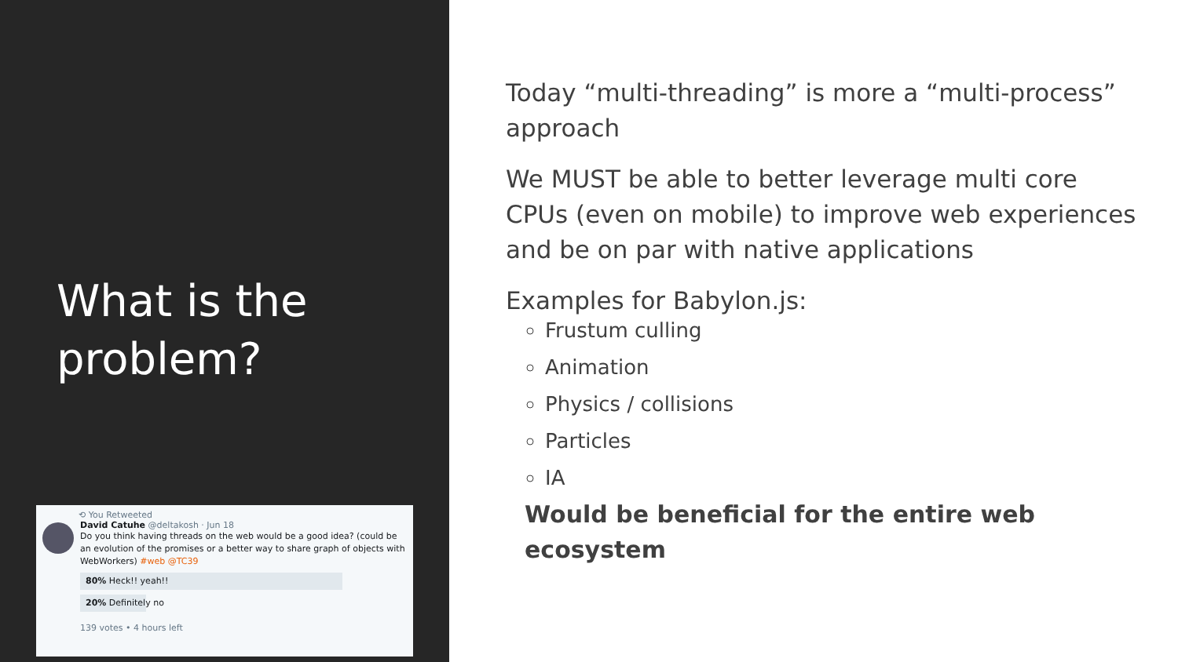What is the problem?
⟲ You Retweeted
David Catuhe @deltakosh · Jun 18
Do you think having threads on the web would be a good idea? (could be an evolution of the promises or a better way to share graph of objects with WebWorkers) #web @TC39
80% Heck!! yeah!!
20% Definitely no
139 votes • 4 hours left
Today “multi-threading” is more a “multi-process” approach
We MUST be able to better leverage multi core CPUs (even on mobile) to improve web experiences and be on par with native applications
Examples for Babylon.js:
Frustum culling
Animation
Physics / collisions
Particles
IA
Would be beneficial for the entire web ecosystem